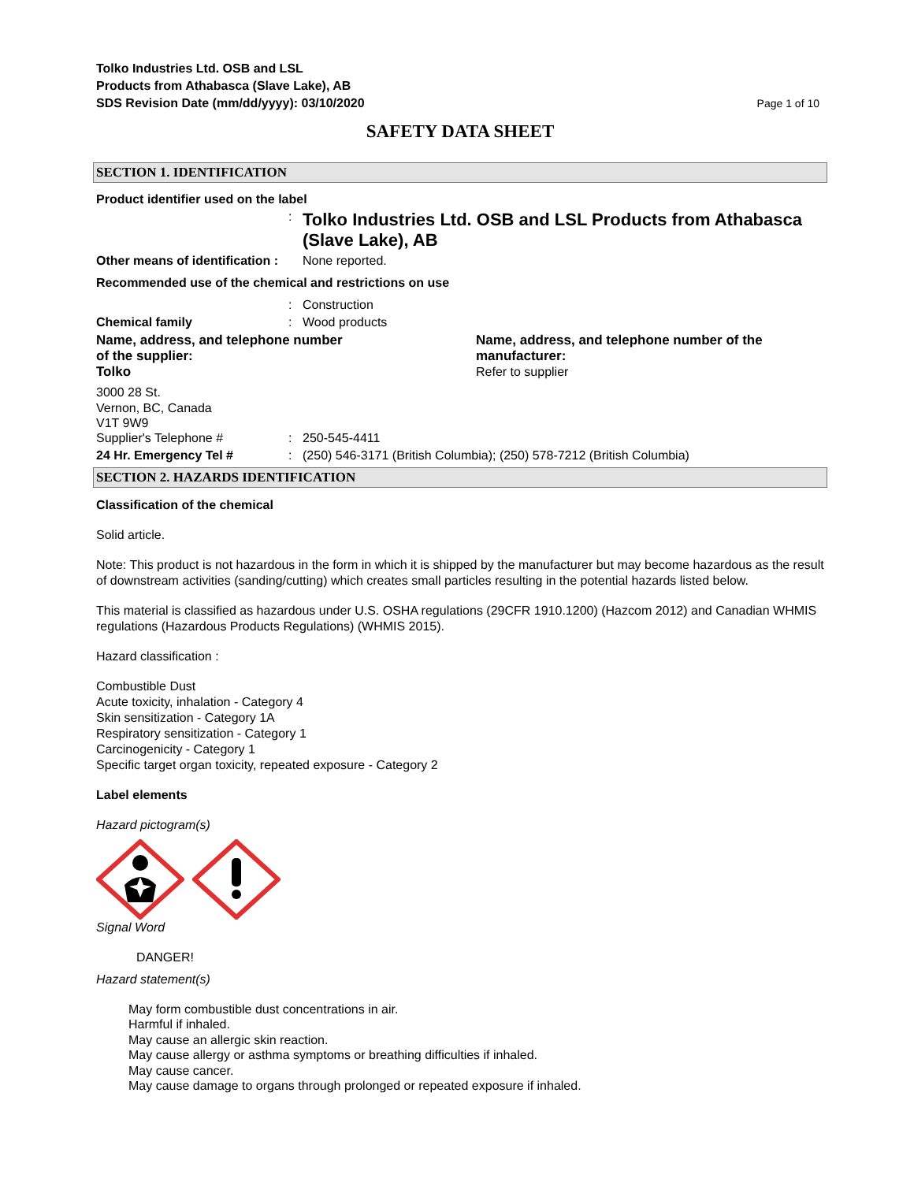Tolko Industries Ltd. OSB and LSL
Products from Athabasca (Slave Lake), AB
SDS Revision Date (mm/dd/yyyy): 03/10/2020
Page 1 of 10
SAFETY DATA SHEET
SECTION 1. IDENTIFICATION
Product identifier used on the label
:
Tolko Industries Ltd. OSB and LSL Products from Athabasca (Slave Lake), AB
Other means of identification :
None reported.
Recommended use of the chemical and restrictions on use
: Construction
Chemical family : Wood products
Name, address, and telephone number
of the supplier:
Tolko
Name, address, and telephone number of the manufacturer:
Refer to supplier
3000 28 St.
Vernon, BC, Canada
V1T 9W9
Supplier's Telephone # : 250-545-4411
24 Hr. Emergency Tel # : (250) 546-3171 (British Columbia); (250) 578-7212 (British Columbia)
SECTION 2. HAZARDS IDENTIFICATION
Classification of the chemical
Solid article.
Note: This product is not hazardous in the form in which it is shipped by the manufacturer but may become hazardous as the result of downstream activities (sanding/cutting) which creates small particles resulting in the potential hazards listed below.
This material is classified as hazardous under U.S. OSHA regulations (29CFR 1910.1200) (Hazcom 2012) and Canadian WHMIS regulations (Hazardous Products Regulations) (WHMIS 2015).
Hazard classification :
Combustible Dust
Acute toxicity, inhalation - Category 4
Skin sensitization - Category 1A
Respiratory sensitization - Category 1
Carcinogenicity - Category 1
Specific target organ toxicity, repeated exposure - Category 2
Label elements
Hazard pictogram(s)
Signal Word
DANGER!
Hazard statement(s)
May form combustible dust concentrations in air.
Harmful if inhaled.
May cause an allergic skin reaction.
May cause allergy or asthma symptoms or breathing difficulties if inhaled.
May cause cancer.
May cause damage to organs through prolonged or repeated exposure if inhaled.